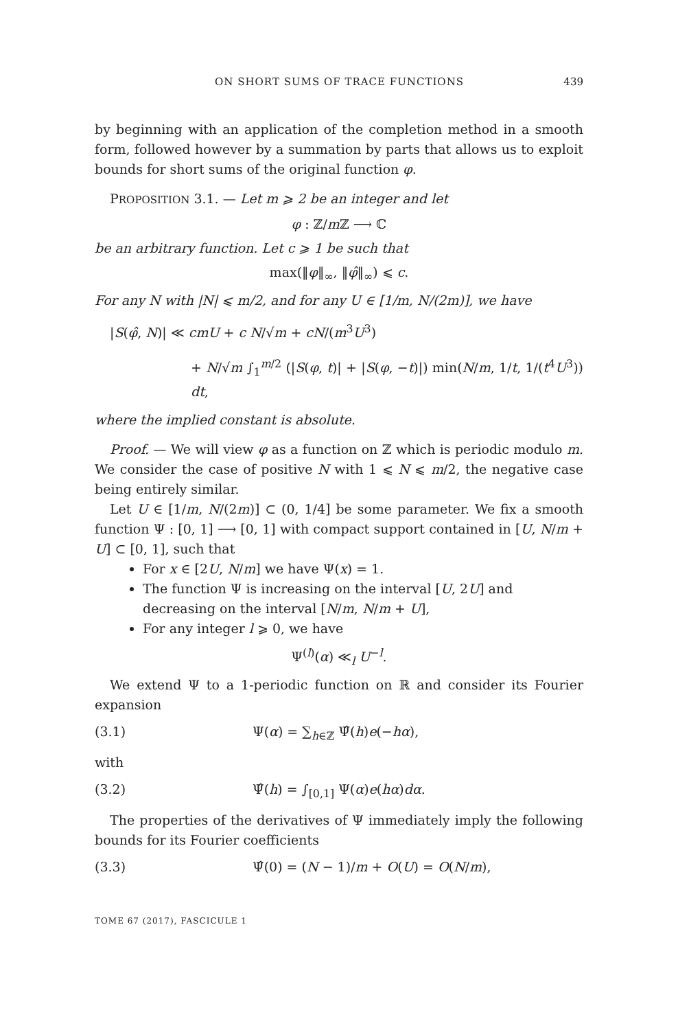ON SHORT SUMS OF TRACE FUNCTIONS 439
by beginning with an application of the completion method in a smooth form, followed however by a summation by parts that allows us to exploit bounds for short sums of the original function φ.
PROPOSITION 3.1. — Let m ⩾ 2 be an integer and let
φ : ℤ/m ℤ ⟶ ℂ
be an arbitrary function. Let c ⩾ 1 be such that
max(‖φ‖<sub>∞</sub>, ‖φ̂‖<sub>∞</sub>) ⩽ c.
For any N with |N| ⩽ m/2, and for any U ∈ [1/m, N/(2m)], we have
|S(φ̂, N)| ≪ cmU + c N/√m + cN/(m<sup>3</sup>U<sup>3</sup>)
+ N/√m ∫<sub>1</sub><sup>m/2</sup> (|S(φ, t)| + |S(φ, −t)|) min(N/m, 1/t, 1/(t<sup>4</sup>U<sup>3</sup>)) dt,
where the implied constant is absolute.
Proof. — We will view φ as a function on ℤ which is periodic modulo m. We consider the case of positive N with 1 ⩽ N ⩽ m/2, the negative case being entirely similar.
Let U ∈ [1/m, N/(2m)] ⊂ (0, 1/4] be some parameter. We fix a smooth function Ψ : [0, 1] ⟶ [0, 1] with compact support contained in [U, N/m + U] ⊂ [0, 1], such that
For x ∈ [2U, N/m] we have Ψ(x) = 1.
The function Ψ is increasing on the interval [U, 2U] and decreasing on the interval [N/m, N/m + U],
For any integer l ⩾ 0, we have
Ψ<sup>(l)</sup>(α) ≪<sub>l</sub> U<sup>−l</sup>.
We extend Ψ to a 1-periodic function on ℝ and consider its Fourier expansion
(3.1) Ψ(α) = ∑<sub>h∈ℤ</sub> Ψ̂(h)e(−hα),
with
(3.2) Ψ̂(h) = ∫<sub>[0,1]</sub> Ψ(α)e(hα)dα.
The properties of the derivatives of Ψ immediately imply the following bounds for its Fourier coefficients
(3.3) Ψ̂(0) = (N − 1)/m + O(U) = O(N/m),
TOME 67 (2017), FASCICULE 1